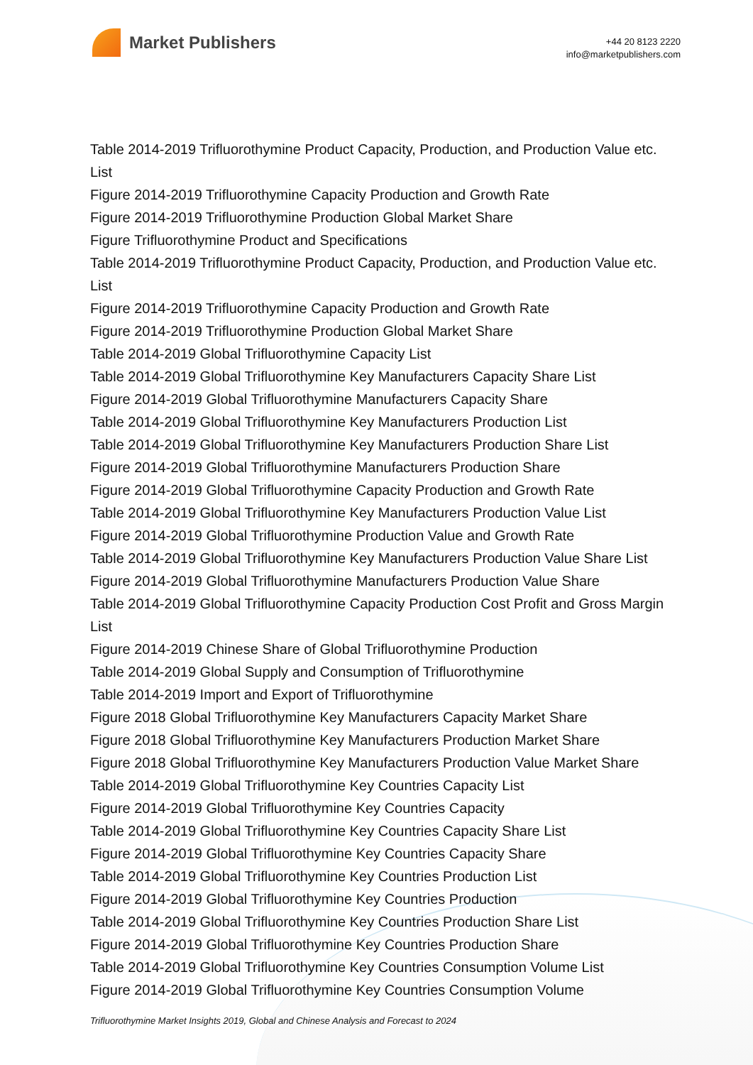Market Publishers
+44 20 8123 2220
info@marketpublishers.com
Table 2014-2019 Trifluorothymine Product Capacity, Production, and Production Value etc. List
Figure 2014-2019 Trifluorothymine Capacity Production and Growth Rate
Figure 2014-2019 Trifluorothymine Production Global Market Share
Figure Trifluorothymine Product and Specifications
Table 2014-2019 Trifluorothymine Product Capacity, Production, and Production Value etc. List
Figure 2014-2019 Trifluorothymine Capacity Production and Growth Rate
Figure 2014-2019 Trifluorothymine Production Global Market Share
Table 2014-2019 Global Trifluorothymine Capacity List
Table 2014-2019 Global Trifluorothymine Key Manufacturers Capacity Share List
Figure 2014-2019 Global Trifluorothymine Manufacturers Capacity Share
Table 2014-2019 Global Trifluorothymine Key Manufacturers Production List
Table 2014-2019 Global Trifluorothymine Key Manufacturers Production Share List
Figure 2014-2019 Global Trifluorothymine Manufacturers Production Share
Figure 2014-2019 Global Trifluorothymine Capacity Production and Growth Rate
Table 2014-2019 Global Trifluorothymine Key Manufacturers Production Value List
Figure 2014-2019 Global Trifluorothymine Production Value and Growth Rate
Table 2014-2019 Global Trifluorothymine Key Manufacturers Production Value Share List
Figure 2014-2019 Global Trifluorothymine Manufacturers Production Value Share
Table 2014-2019 Global Trifluorothymine Capacity Production Cost Profit and Gross Margin List
Figure 2014-2019 Chinese Share of Global Trifluorothymine Production
Table 2014-2019 Global Supply and Consumption of Trifluorothymine
Table 2014-2019 Import and Export of Trifluorothymine
Figure 2018 Global Trifluorothymine Key Manufacturers Capacity Market Share
Figure 2018 Global Trifluorothymine Key Manufacturers Production Market Share
Figure 2018 Global Trifluorothymine Key Manufacturers Production Value Market Share
Table 2014-2019 Global Trifluorothymine Key Countries Capacity List
Figure 2014-2019 Global Trifluorothymine Key Countries Capacity
Table 2014-2019 Global Trifluorothymine Key Countries Capacity Share List
Figure 2014-2019 Global Trifluorothymine Key Countries Capacity Share
Table 2014-2019 Global Trifluorothymine Key Countries Production List
Figure 2014-2019 Global Trifluorothymine Key Countries Production
Table 2014-2019 Global Trifluorothymine Key Countries Production Share List
Figure 2014-2019 Global Trifluorothymine Key Countries Production Share
Table 2014-2019 Global Trifluorothymine Key Countries Consumption Volume List
Figure 2014-2019 Global Trifluorothymine Key Countries Consumption Volume
Trifluorothymine Market Insights 2019, Global and Chinese Analysis and Forecast to 2024